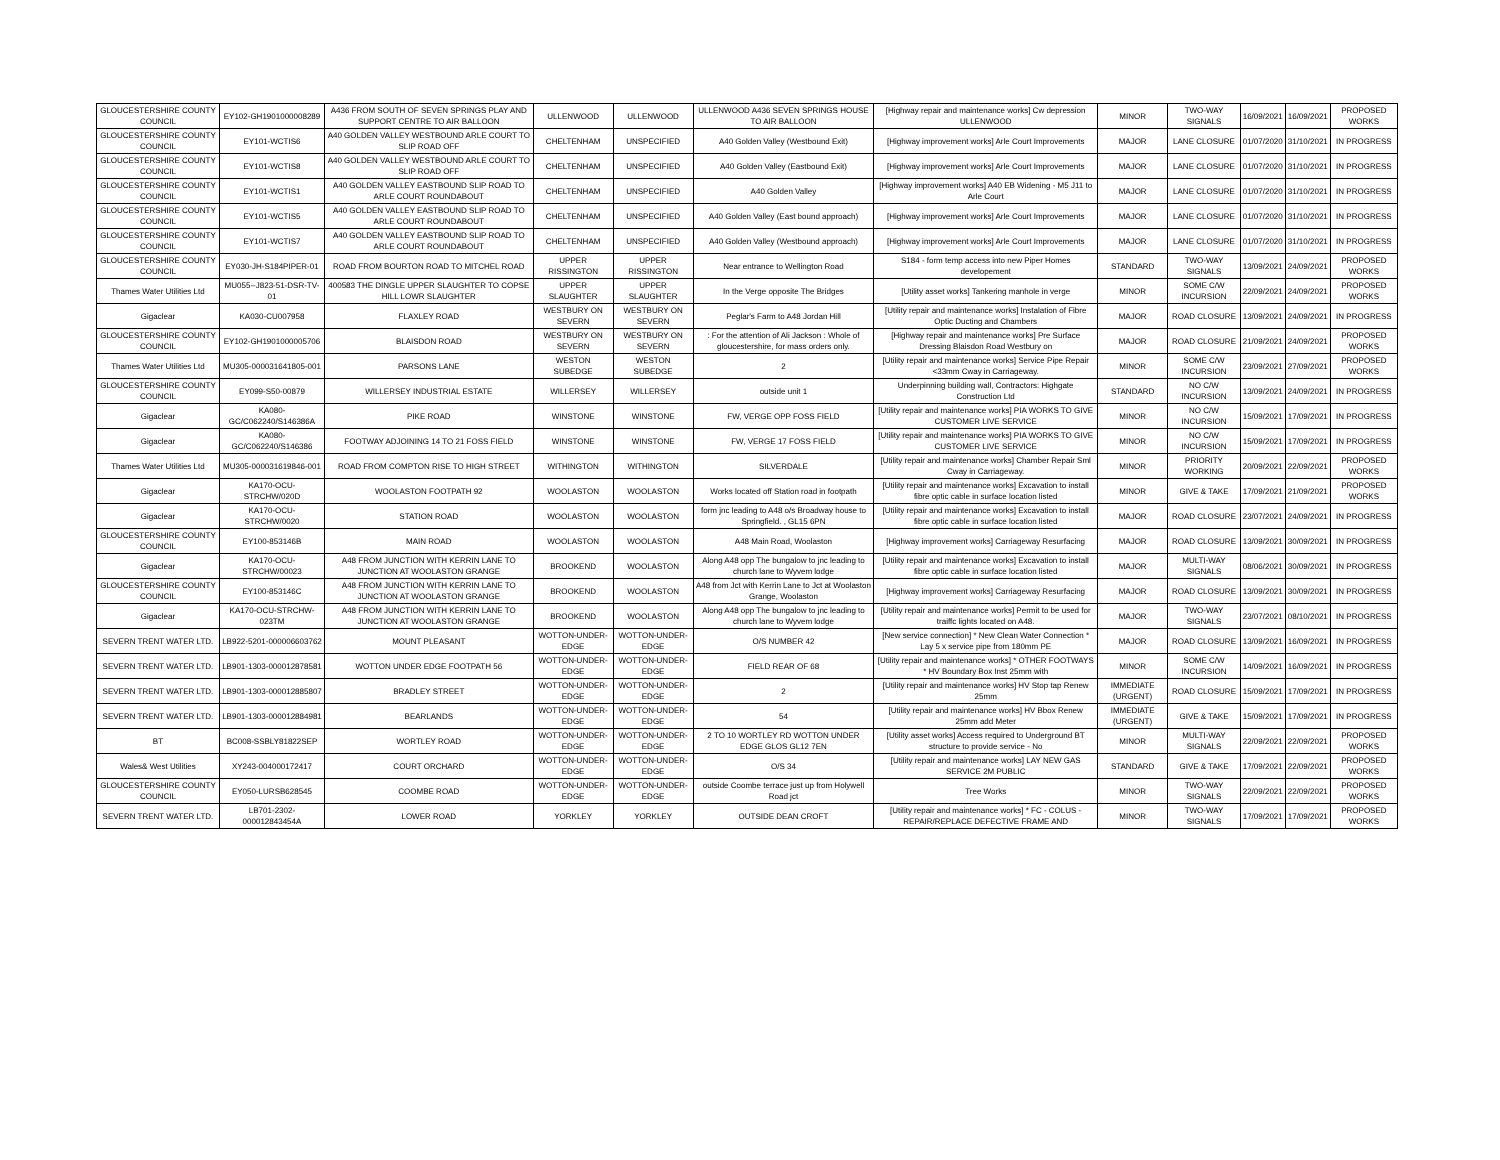| GLOUCESTERSHIRE COUNTY COUNCIL | EY102-GH1901000008289 | A436 FROM SOUTH OF SEVEN SPRINGS PLAY AND SUPPORT CENTRE TO AIR BALLOON | ULLENWOOD | ULLENWOOD | ULLENWOOD A436 SEVEN SPRINGS HOUSE TO AIR BALLOON | [Highway repair and maintenance works] Cw depression ULLENWOOD | MINOR | TWO-WAY SIGNALS | 16/09/2021 | 16/09/2021 | PROPOSED WORKS |
| GLOUCESTERSHIRE COUNTY COUNCIL | EY101-WCTIS6 | A40 GOLDEN VALLEY WESTBOUND ARLE COURT TO SLIP ROAD OFF | CHELTENHAM | UNSPECIFIED | A40 Golden Valley (Westbound Exit) | [Highway improvement works] Arle Court Improvements | MAJOR | LANE CLOSURE | 01/07/2020 | 31/10/2021 | IN PROGRESS |
| GLOUCESTERSHIRE COUNTY COUNCIL | EY101-WCTIS8 | A40 GOLDEN VALLEY WESTBOUND ARLE COURT TO SLIP ROAD OFF | CHELTENHAM | UNSPECIFIED | A40 Golden Valley (Eastbound Exit) | [Highway improvement works] Arle Court Improvements | MAJOR | LANE CLOSURE | 01/07/2020 | 31/10/2021 | IN PROGRESS |
| GLOUCESTERSHIRE COUNTY COUNCIL | EY101-WCTIS1 | A40 GOLDEN VALLEY EASTBOUND SLIP ROAD TO ARLE COURT ROUNDABOUT | CHELTENHAM | UNSPECIFIED | A40 Golden Valley | [Highway improvement works] A40 EB Widening - M5 J11 to Arle Court | MAJOR | LANE CLOSURE | 01/07/2020 | 31/10/2021 | IN PROGRESS |
| GLOUCESTERSHIRE COUNTY COUNCIL | EY101-WCTIS5 | A40 GOLDEN VALLEY EASTBOUND SLIP ROAD TO ARLE COURT ROUNDABOUT | CHELTENHAM | UNSPECIFIED | A40 Golden Valley (East bound approach) | [Highway improvement works] Arle Court Improvements | MAJOR | LANE CLOSURE | 01/07/2020 | 31/10/2021 | IN PROGRESS |
| GLOUCESTERSHIRE COUNTY COUNCIL | EY101-WCTIS7 | A40 GOLDEN VALLEY EASTBOUND SLIP ROAD TO ARLE COURT ROUNDABOUT | CHELTENHAM | UNSPECIFIED | A40 Golden Valley (Westbound approach) | [Highway improvement works] Arle Court Improvements | MAJOR | LANE CLOSURE | 01/07/2020 | 31/10/2021 | IN PROGRESS |
| GLOUCESTERSHIRE COUNTY COUNCIL | EY030-JH-S184PIPER-01 | ROAD FROM BOURTON ROAD TO MITCHEL ROAD | UPPER RISSINGTON | UPPER RISSINGTON | Near entrance to Wellington Road | S184 - form temp access into new Piper Homes developement | STANDARD | TWO-WAY SIGNALS | 13/09/2021 | 24/09/2021 | PROPOSED WORKS |
| Thames Water Utilities Ltd | MU055--J823-51-DSR-TV-01 | 400583 THE DINGLE UPPER SLAUGHTER TO COPSE HILL LOWR SLAUGHTER | UPPER SLAUGHTER | UPPER SLAUGHTER | In the Verge opposite The Bridges | [Utility asset works] Tankering manhole in verge | MINOR | SOME C/W INCURSION | 22/09/2021 | 24/09/2021 | PROPOSED WORKS |
| Gigaclear | KA030-CU007958 | FLAXLEY ROAD | WESTBURY ON SEVERN | WESTBURY ON SEVERN | Peglar's Farm to A48 Jordan Hill | [Utility repair and maintenance works] Instalation of Fibre Optic Ducting and Chambers | MAJOR | ROAD CLOSURE | 13/09/2021 | 24/09/2021 | IN PROGRESS |
| GLOUCESTERSHIRE COUNTY COUNCIL | EY102-GH1901000005706 | BLAISDON ROAD | WESTBURY ON SEVERN | WESTBURY ON SEVERN | : For the attention of Ali Jackson : Whole of gloucestershire, for mass orders only. | [Highway repair and maintenance works] Pre Surface Dressing Blaisdon Road Westbury on | MAJOR | ROAD CLOSURE | 21/09/2021 | 24/09/2021 | PROPOSED WORKS |
| Thames Water Utilities Ltd | MU305-000031641805-001 | PARSONS LANE | WESTON SUBEDGE | WESTON SUBEDGE | 2 | [Utility repair and maintenance works] Service Pipe Repair <33mm Cway in Carriageway. | MINOR | SOME C/W INCURSION | 23/09/2021 | 27/09/2021 | PROPOSED WORKS |
| GLOUCESTERSHIRE COUNTY COUNCIL | EY099-S50-00879 | WILLERSEY INDUSTRIAL ESTATE | WILLERSEY | WILLERSEY | outside unit 1 | Underpinning building wall, Contractors: Highgate Construction Ltd | STANDARD | NO C/W INCURSION | 13/09/2021 | 24/09/2021 | IN PROGRESS |
| Gigaclear | KA080-GC/C062240/S146386A | PIKE ROAD | WINSTONE | WINSTONE | FW, VERGE OPP FOSS FIELD | [Utility repair and maintenance works] PIA WORKS TO GIVE CUSTOMER LIVE SERVICE | MINOR | NO C/W INCURSION | 15/09/2021 | 17/09/2021 | IN PROGRESS |
| Gigaclear | KA080-GC/C062240/S146386 | FOOTWAY ADJOINING 14 TO 21 FOSS FIELD | WINSTONE | WINSTONE | FW, VERGE 17 FOSS FIELD | [Utility repair and maintenance works] PIA WORKS TO GIVE CUSTOMER LIVE SERVICE | MINOR | NO C/W INCURSION | 15/09/2021 | 17/09/2021 | IN PROGRESS |
| Thames Water Utilities Ltd | MU305-000031619846-001 | ROAD FROM COMPTON RISE TO HIGH STREET | WITHINGTON | WITHINGTON | SILVERDALE | [Utility repair and maintenance works] Chamber Repair Sml Cway in Carriageway. | MINOR | PRIORITY WORKING | 20/09/2021 | 22/09/2021 | PROPOSED WORKS |
| Gigaclear | KA170-OCU-STRCHW/020D | WOOLASTON FOOTPATH 92 | WOOLASTON | WOOLASTON | Works located off Station road in footpath | [Utility repair and maintenance works] Excavation to install fibre optic cable in surface location listed | MINOR | GIVE & TAKE | 17/09/2021 | 21/09/2021 | PROPOSED WORKS |
| Gigaclear | KA170-OCU-STRCHW/0020 | STATION ROAD | WOOLASTON | WOOLASTON | form jnc leading to A48 o/s Broadway house to Springfield. , GL15 6PN | [Utility repair and maintenance works] Excavation to install fibre optic cable in surface location listed | MAJOR | ROAD CLOSURE | 23/07/2021 | 24/09/2021 | IN PROGRESS |
| GLOUCESTERSHIRE COUNTY COUNCIL | EY100-853146B | MAIN ROAD | WOOLASTON | WOOLASTON | A48 Main Road, Woolaston | [Highway improvement works] Carriageway Resurfacing | MAJOR | ROAD CLOSURE | 13/09/2021 | 30/09/2021 | IN PROGRESS |
| Gigaclear | KA170-OCU-STRCHW/00023 | A48 FROM JUNCTION WITH KERRIN LANE TO JUNCTION AT WOOLASTON GRANGE | BROOKEND | WOOLASTON | Along A48 opp The bungalow to jnc leading to church lane to Wyvem lodge | [Utility repair and maintenance works] Excavation to install fibre optic cable in surface location listed | MAJOR | MULTI-WAY SIGNALS | 08/06/2021 | 30/09/2021 | IN PROGRESS |
| GLOUCESTERSHIRE COUNTY COUNCIL | EY100-853146C | A48 FROM JUNCTION WITH KERRIN LANE TO JUNCTION AT WOOLASTON GRANGE | BROOKEND | WOOLASTON | A48 from Jct with Kerrin Lane to Jct at Woolaston Grange, Woolaston | [Highway improvement works] Carriageway Resurfacing | MAJOR | ROAD CLOSURE | 13/09/2021 | 30/09/2021 | IN PROGRESS |
| Gigaclear | KA170-OCU-STRCHW-023TM | A48 FROM JUNCTION WITH KERRIN LANE TO JUNCTION AT WOOLASTON GRANGE | BROOKEND | WOOLASTON | Along A48 opp The bungalow to jnc leading to church lane to Wyvem lodge | [Utility repair and maintenance works] Permit to be used for traiffc lights located on A48. | MAJOR | TWO-WAY SIGNALS | 23/07/2021 | 08/10/2021 | IN PROGRESS |
| SEVERN TRENT WATER LTD. | LB922-5201-000006603762 | MOUNT PLEASANT | WOTTON-UNDER-EDGE | WOTTON-UNDER-EDGE | O/S NUMBER 42 | [New service connection] * New Clean Water Connection * Lay 5 x service pipe from 180mm PE | MAJOR | ROAD CLOSURE | 13/09/2021 | 16/09/2021 | IN PROGRESS |
| SEVERN TRENT WATER LTD. | LB901-1303-000012878581 | WOTTON UNDER EDGE FOOTPATH 56 | WOTTON-UNDER-EDGE | WOTTON-UNDER-EDGE | FIELD REAR OF 68 | [Utility repair and maintenance works] * OTHER FOOTWAYS * HV Boundary Box Inst 25mm with | MINOR | SOME C/W INCURSION | 14/09/2021 | 16/09/2021 | IN PROGRESS |
| SEVERN TRENT WATER LTD. | LB901-1303-000012885807 | BRADLEY STREET | WOTTON-UNDER-EDGE | WOTTON-UNDER-EDGE | 2 | [Utility repair and maintenance works] HV Stop tap Renew 25mm | IMMEDIATE (URGENT) | ROAD CLOSURE | 15/09/2021 | 17/09/2021 | IN PROGRESS |
| SEVERN TRENT WATER LTD. | LB901-1303-000012884981 | BEARLANDS | WOTTON-UNDER-EDGE | WOTTON-UNDER-EDGE | 54 | [Utility repair and maintenance works] HV Bbox Renew 25mm add Meter | IMMEDIATE (URGENT) | GIVE & TAKE | 15/09/2021 | 17/09/2021 | IN PROGRESS |
| BT | BC008-SSBLY81822SEP | WORTLEY ROAD | WOTTON-UNDER-EDGE | WOTTON-UNDER-EDGE | 2 TO 10 WORTLEY RD WOTTON UNDER EDGE GLOS GL12 7EN | [Utility asset works] Access required to Underground BT structure to provide service - No | MINOR | MULTI-WAY SIGNALS | 22/09/2021 | 22/09/2021 | PROPOSED WORKS |
| Wales& West Utilities | XY243-004000172417 | COURT ORCHARD | WOTTON-UNDER-EDGE | WOTTON-UNDER-EDGE | O/S 34 | [Utility repair and maintenance works] LAY NEW GAS SERVICE 2M PUBLIC | STANDARD | GIVE & TAKE | 17/09/2021 | 22/09/2021 | PROPOSED WORKS |
| GLOUCESTERSHIRE COUNTY COUNCIL | EY050-LURSB628545 | COOMBE ROAD | WOTTON-UNDER-EDGE | WOTTON-UNDER-EDGE | outside Coombe terrace just up from Holywell Road jct | Tree Works | MINOR | TWO-WAY SIGNALS | 22/09/2021 | 22/09/2021 | PROPOSED WORKS |
| SEVERN TRENT WATER LTD. | LB701-2302-000012843454A | LOWER ROAD | YORKLEY | YORKLEY | OUTSIDE DEAN CROFT | [Utility repair and maintenance works] * FC - COLUS - REPAIR/REPLACE DEFECTIVE FRAME AND | MINOR | TWO-WAY SIGNALS | 17/09/2021 | 17/09/2021 | PROPOSED WORKS |